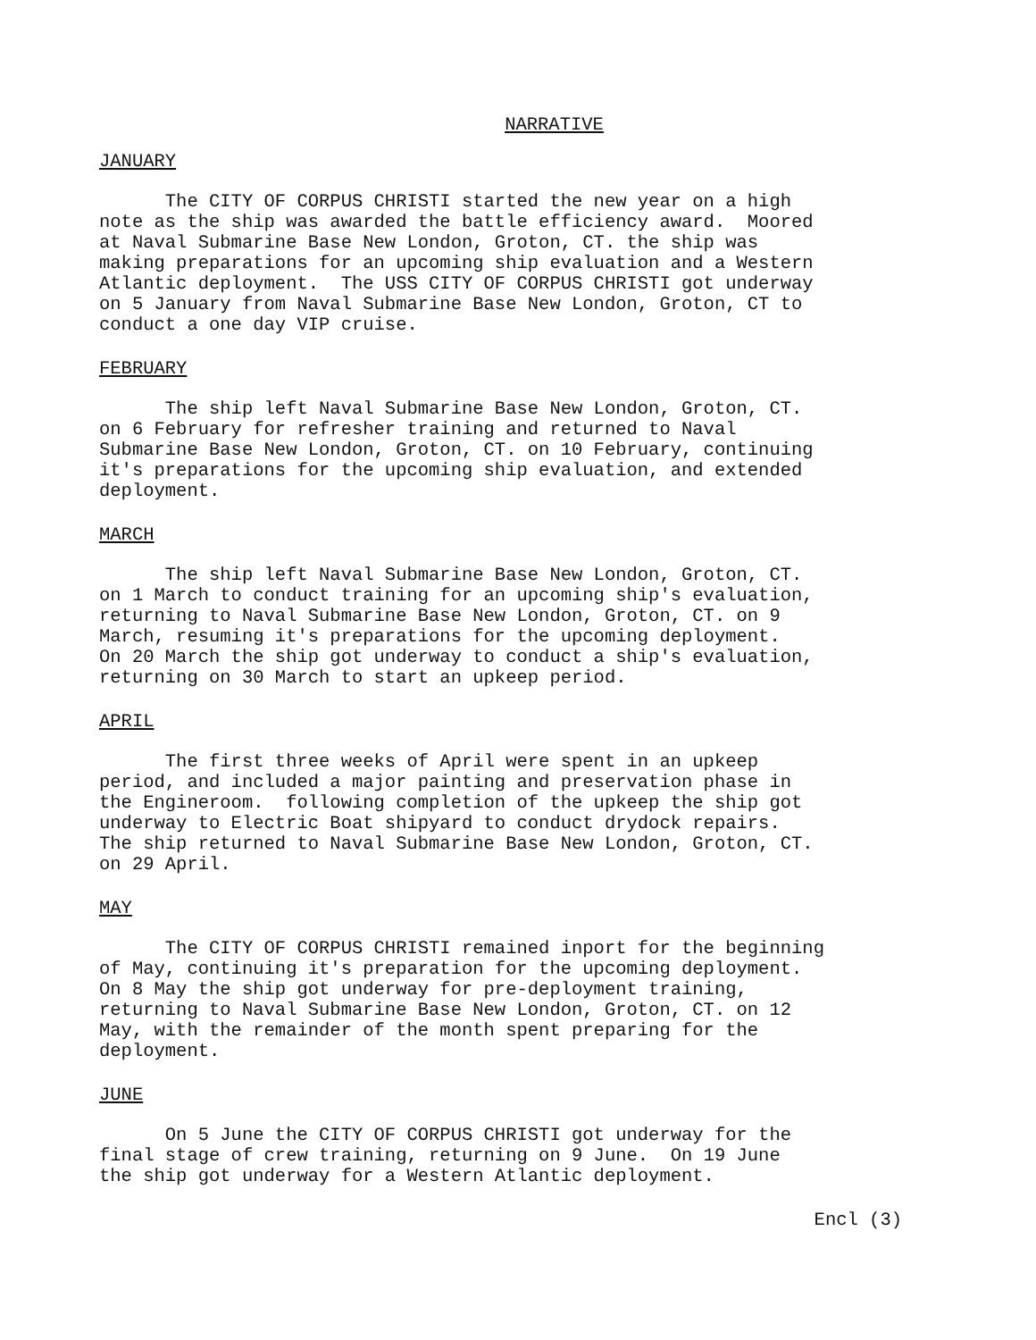NARRATIVE
JANUARY
The CITY OF CORPUS CHRISTI started the new year on a high note as the ship was awarded the battle efficiency award. Moored at Naval Submarine Base New London, Groton, CT. the ship was making preparations for an upcoming ship evaluation and a Western Atlantic deployment. The USS CITY OF CORPUS CHRISTI got underway on 5 January from Naval Submarine Base New London, Groton, CT to conduct a one day VIP cruise.
FEBRUARY
The ship left Naval Submarine Base New London, Groton, CT. on 6 February for refresher training and returned to Naval Submarine Base New London, Groton, CT. on 10 February, continuing it's preparations for the upcoming ship evaluation, and extended deployment.
MARCH
The ship left Naval Submarine Base New London, Groton, CT. on 1 March to conduct training for an upcoming ship's evaluation, returning to Naval Submarine Base New London, Groton, CT. on 9 March, resuming it's preparations for the upcoming deployment. On 20 March the ship got underway to conduct a ship's evaluation, returning on 30 March to start an upkeep period.
APRIL
The first three weeks of April were spent in an upkeep period, and included a major painting and preservation phase in the Engineroom. following completion of the upkeep the ship got underway to Electric Boat shipyard to conduct drydock repairs. The ship returned to Naval Submarine Base New London, Groton, CT. on 29 April.
MAY
The CITY OF CORPUS CHRISTI remained inport for the beginning of May, continuing it's preparation for the upcoming deployment. On 8 May the ship got underway for pre-deployment training, returning to Naval Submarine Base New London, Groton, CT. on 12 May, with the remainder of the month spent preparing for the deployment.
JUNE
On 5 June the CITY OF CORPUS CHRISTI got underway for the final stage of crew training, returning on 9 June. On 19 June the ship got underway for a Western Atlantic deployment.
Encl (3)